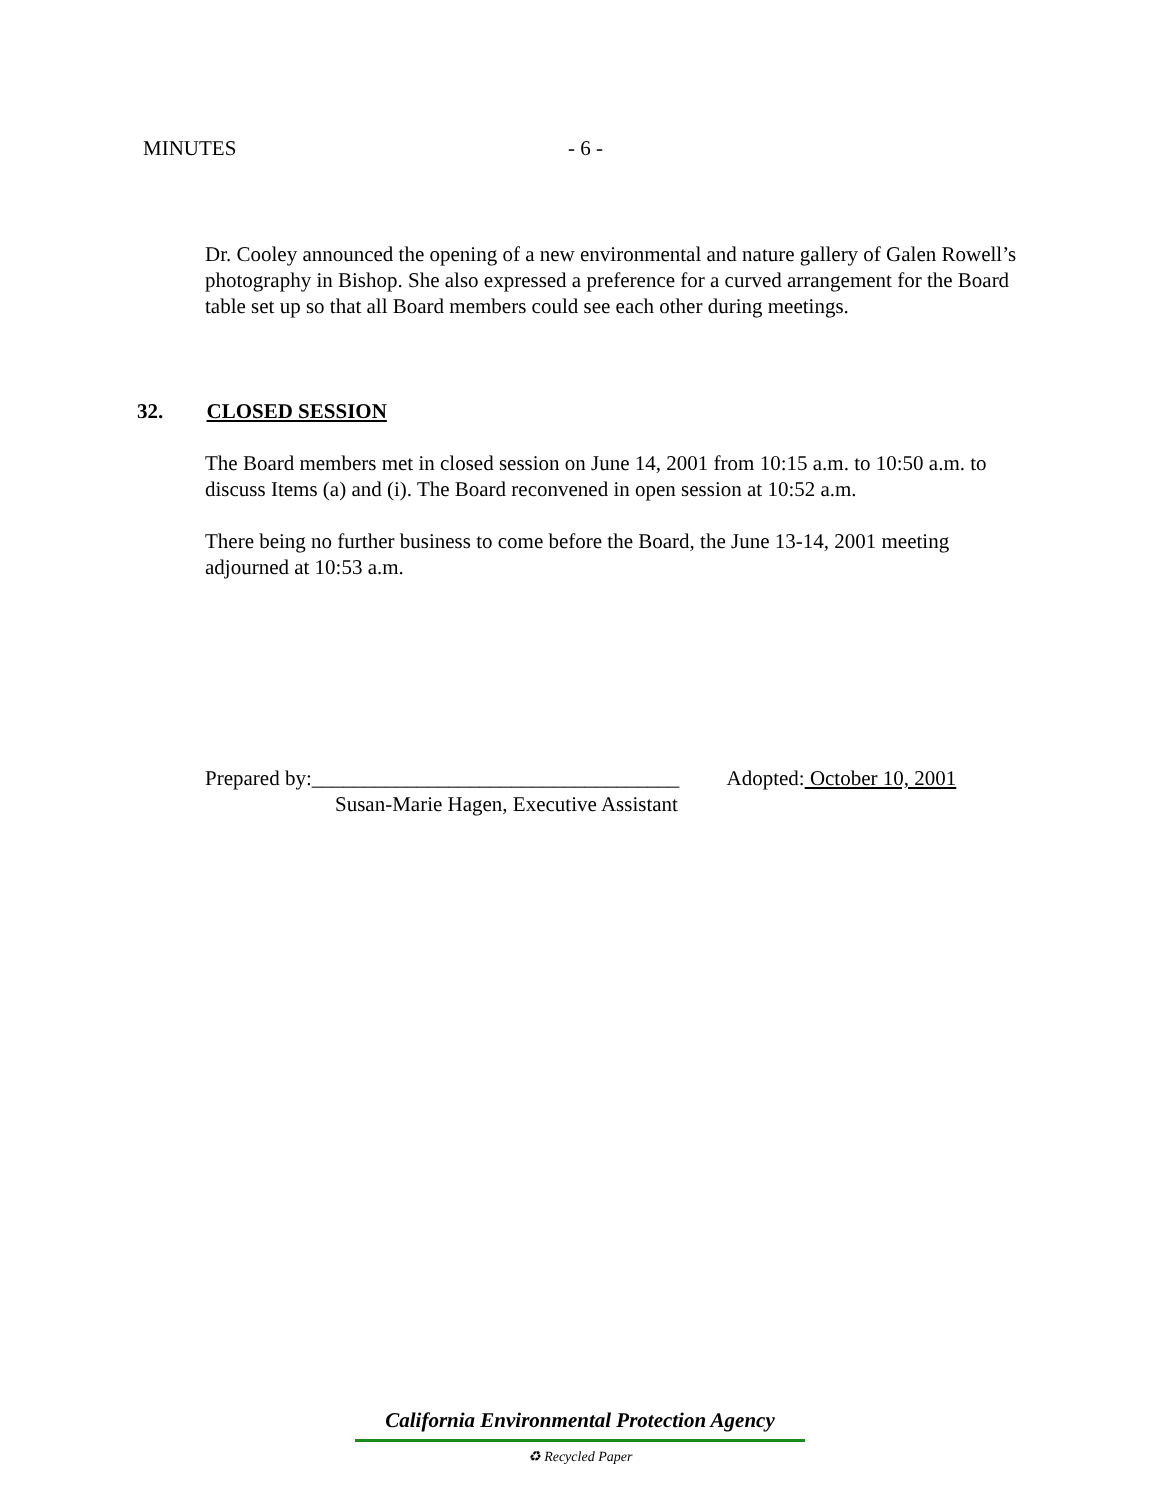MINUTES - 6 -
Dr. Cooley announced the opening of a new environmental and nature gallery of Galen Rowell’s photography in Bishop. She also expressed a preference for a curved arrangement for the Board table set up so that all Board members could see each other during meetings.
32. CLOSED SESSION
The Board members met in closed session on June 14, 2001 from 10:15 a.m. to 10:50 a.m. to discuss Items (a) and (i). The Board reconvened in open session at 10:52 a.m.
There being no further business to come before the Board, the June 13-14, 2001 meeting adjourned at 10:53 a.m.
Prepared by:___________________________________ Adopted: October 10, 2001
Susan-Marie Hagen, Executive Assistant
California Environmental Protection Agency
♻ Recycled Paper